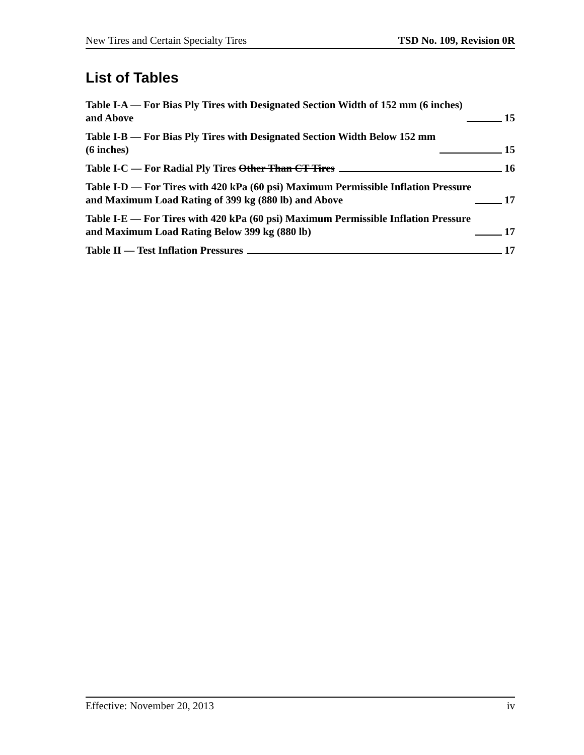New Tires and Certain Specialty Tires TSD No. 109, Revision 0R
List of Tables
Table I-A — For Bias Ply Tires with Designated Section Width of 152 mm (6 inches)
and Above 15
Table I-B — For Bias Ply Tires with Designated Section Width Below 152 mm
(6 inches) 15
Table I-C — For Radial Ply Tires Other Than CT Tires 16
Table I-D — For Tires with 420 kPa (60 psi) Maximum Permissible Inflation Pressure
and Maximum Load Rating of 399 kg (880 lb) and Above 17
Table I-E — For Tires with 420 kPa (60 psi) Maximum Permissible Inflation Pressure
and Maximum Load Rating Below 399 kg (880 lb) 17
Table II — Test Inflation Pressures 17
Effective: November 20, 2013 iv